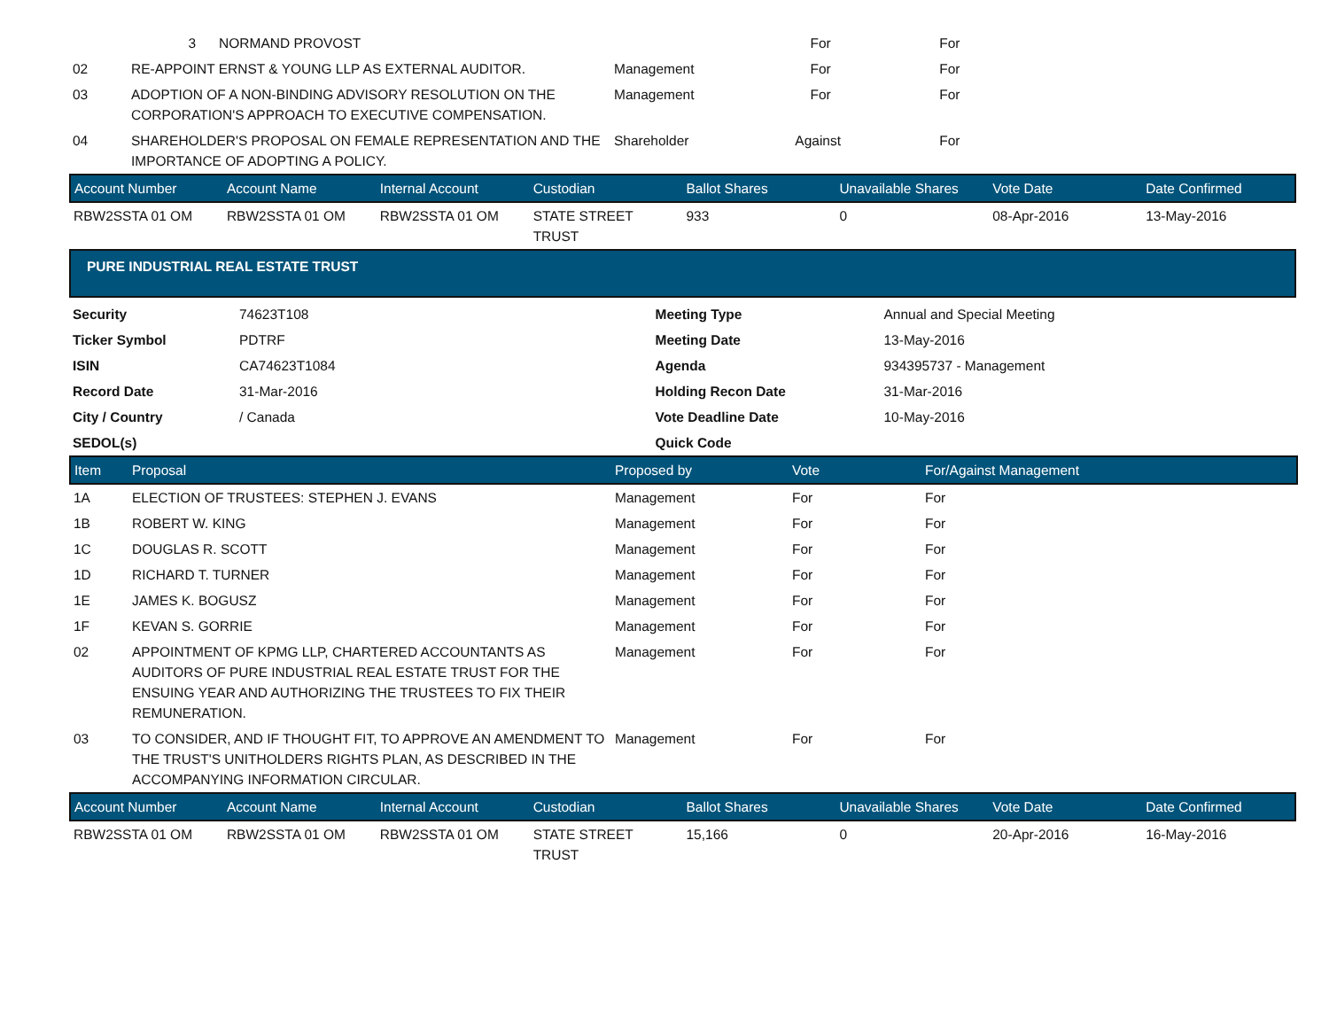| | 3 NORMAND PROVOST | | For | For |
| 02 | RE-APPOINT ERNST & YOUNG LLP AS EXTERNAL AUDITOR. | Management | For | For |
| 03 | ADOPTION OF A NON-BINDING ADVISORY RESOLUTION ON THE CORPORATION'S APPROACH TO EXECUTIVE COMPENSATION. | Management | For | For |
| 04 | SHAREHOLDER'S PROPOSAL ON FEMALE REPRESENTATION AND THE IMPORTANCE OF ADOPTING A POLICY. | Shareholder | Against | For |
| Account Number | Account Name | Internal Account | Custodian | Ballot Shares | Unavailable Shares | Vote Date | Date Confirmed |
| --- | --- | --- | --- | --- | --- | --- | --- |
| RBW2SSTA 01 OM | RBW2SSTA 01 OM | RBW2SSTA 01 OM | STATE STREET TRUST | 933 | 0 | 08-Apr-2016 | 13-May-2016 |
| PURE INDUSTRIAL REAL ESTATE TRUST |
| --- |
| Security | 74623T108 | Meeting Type | Annual and Special Meeting |
| Ticker Symbol | PDTRF | Meeting Date | 13-May-2016 |
| ISIN | CA74623T1084 | Agenda | 934395737 - Management |
| Record Date | 31-Mar-2016 | Holding Recon Date | 31-Mar-2016 |
| City / Country | / Canada | Vote Deadline Date | 10-May-2016 |
| SEDOL(s) | | Quick Code | |
| Item | Proposal | Proposed by | Vote | For/Against Management |
| --- | --- | --- | --- | --- |
| 1A | ELECTION OF TRUSTEES: STEPHEN J. EVANS | Management | For | For |
| 1B | ROBERT W. KING | Management | For | For |
| 1C | DOUGLAS R. SCOTT | Management | For | For |
| 1D | RICHARD T. TURNER | Management | For | For |
| 1E | JAMES K. BOGUSZ | Management | For | For |
| 1F | KEVAN S. GORRIE | Management | For | For |
| 02 | APPOINTMENT OF KPMG LLP, CHARTERED ACCOUNTANTS AS AUDITORS OF PURE INDUSTRIAL REAL ESTATE TRUST FOR THE ENSUING YEAR AND AUTHORIZING THE TRUSTEES TO FIX THEIR REMUNERATION. | Management | For | For |
| 03 | TO CONSIDER, AND IF THOUGHT FIT, TO APPROVE AN AMENDMENT TO THE TRUST'S UNITHOLDERS RIGHTS PLAN, AS DESCRIBED IN THE ACCOMPANYING INFORMATION CIRCULAR. | Management | For | For |
| Account Number | Account Name | Internal Account | Custodian | Ballot Shares | Unavailable Shares | Vote Date | Date Confirmed |
| --- | --- | --- | --- | --- | --- | --- | --- |
| RBW2SSTA 01 OM | RBW2SSTA 01 OM | RBW2SSTA 01 OM | STATE STREET TRUST | 15,166 | 0 | 20-Apr-2016 | 16-May-2016 |